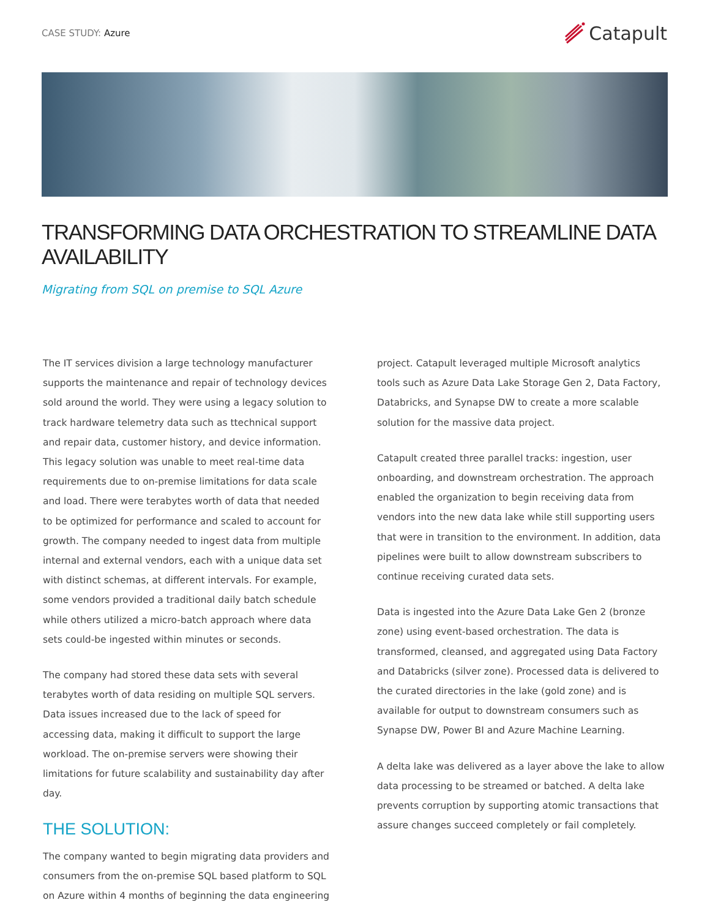CASE STUDY: Azure
Catapult
TRANSFORMING DATA ORCHESTRATION TO STREAMLINE DATA AVAILABILITY
Migrating from SQL on premise to SQL Azure
The IT services division a large technology manufacturer supports the maintenance and repair of technology devices sold around the world. They were using a legacy solution to track hardware telemetry data such as ttechnical support and repair data, customer history, and device information. This legacy solution was unable to meet real-time data requirements due to on-premise limitations for data scale and load. There were terabytes worth of data that needed to be optimized for performance and scaled to account for growth. The company needed to ingest data from multiple internal and external vendors, each with a unique data set with distinct schemas, at different intervals. For example, some vendors provided a traditional daily batch schedule while others utilized a micro-batch approach where data sets could-be ingested within minutes or seconds.
The company had stored these data sets with several terabytes worth of data residing on multiple SQL servers. Data issues increased due to the lack of speed for accessing data, making it difficult to support the large workload. The on-premise servers were showing their limitations for future scalability and sustainability day after day.
THE SOLUTION:
The company wanted to begin migrating data providers and consumers from the on-premise SQL based platform to SQL on Azure within 4 months of beginning the data engineering
project. Catapult leveraged multiple Microsoft analytics tools such as Azure Data Lake Storage Gen 2, Data Factory, Databricks, and Synapse DW to create a more scalable solution for the massive data project.
Catapult created three parallel tracks: ingestion, user onboarding, and downstream orchestration. The approach enabled the organization to begin receiving data from vendors into the new data lake while still supporting users that were in transition to the environment. In addition, data pipelines were built to allow downstream subscribers to continue receiving curated data sets.
Data is ingested into the Azure Data Lake Gen 2 (bronze zone) using event-based orchestration. The data is transformed, cleansed, and aggregated using Data Factory and Databricks (silver zone). Processed data is delivered to the curated directories in the lake (gold zone) and is available for output to downstream consumers such as Synapse DW, Power BI and Azure Machine Learning.
A delta lake was delivered as a layer above the lake to allow data processing to be streamed or batched. A delta lake prevents corruption by supporting atomic transactions that assure changes succeed completely or fail completely.